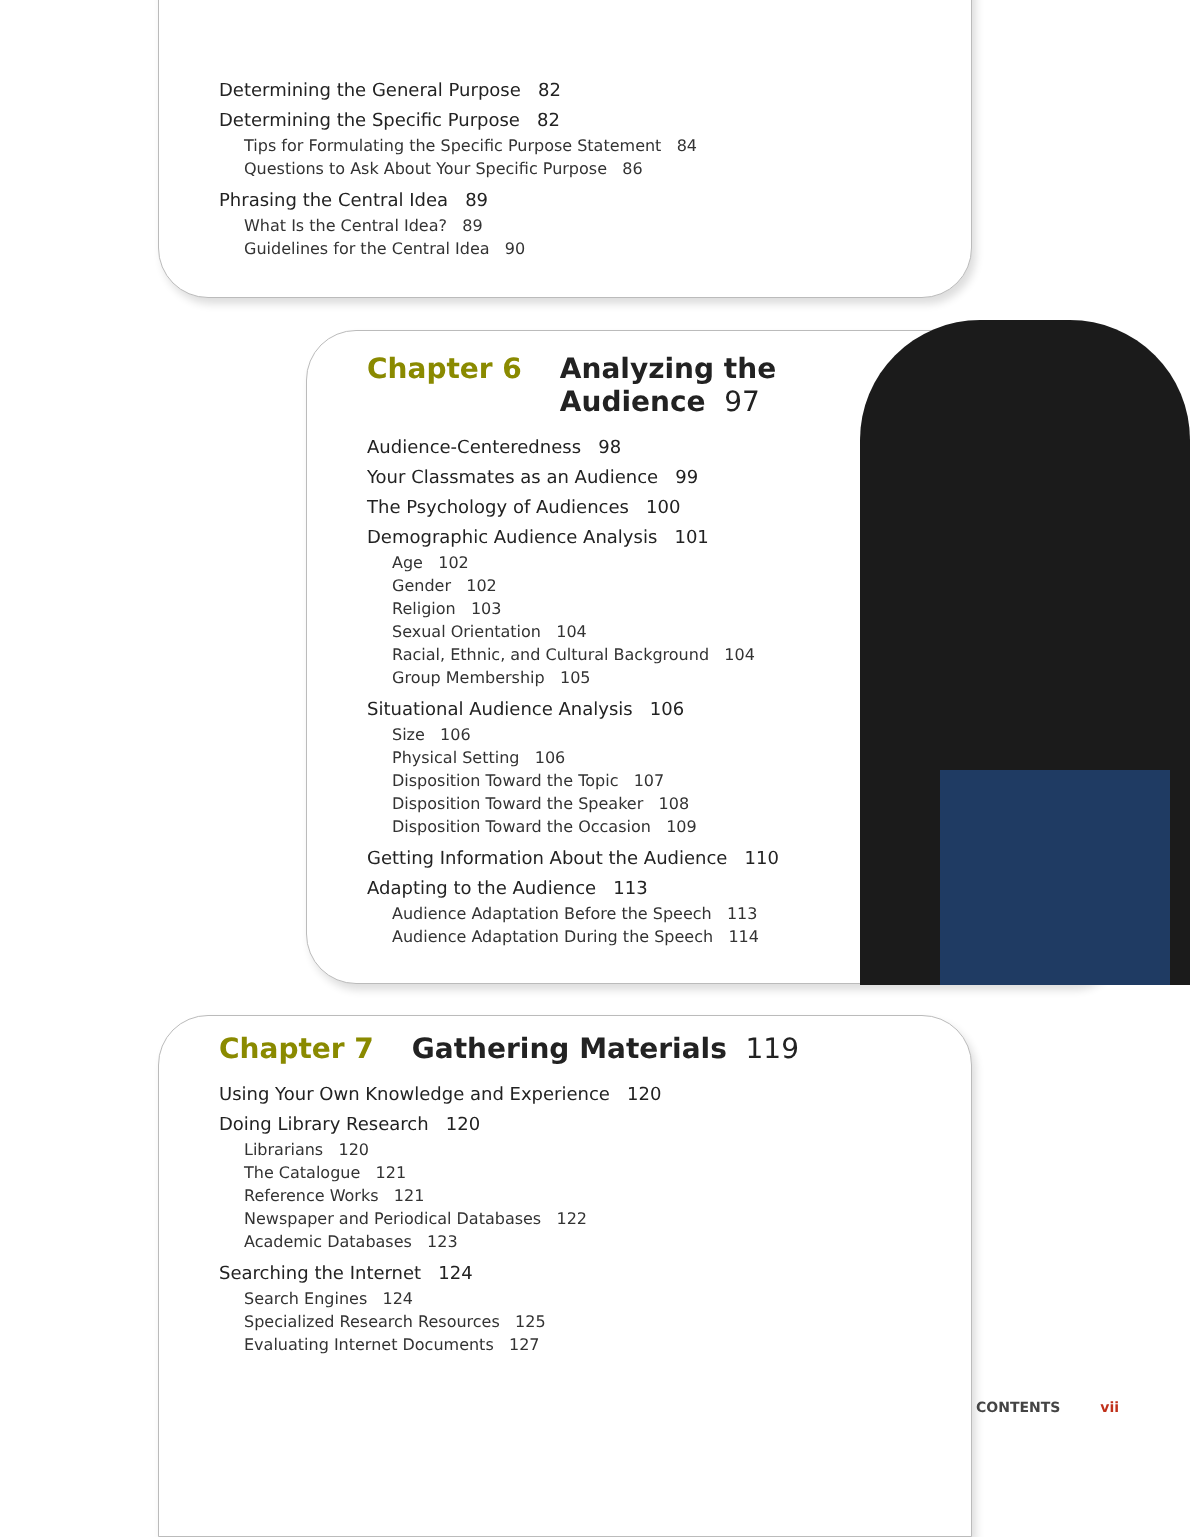Determining the General Purpose 82
Determining the Specific Purpose 82
Tips for Formulating the Specific Purpose Statement 84
Questions to Ask About Your Specific Purpose 86
Phrasing the Central Idea 89
What Is the Central Idea? 89
Guidelines for the Central Idea 90
Chapter 6 Analyzing the
Audience 97
Audience-Centeredness 98
Your Classmates as an Audience 99
The Psychology of Audiences 100
Demographic Audience Analysis 101
Age 102
Gender 102
Religion 103
Sexual Orientation 104
Racial, Ethnic, and Cultural Background 104
Group Membership 105
Situational Audience Analysis 106
Size 106
Physical Setting 106
Disposition Toward the Topic 107
Disposition Toward the Speaker 108
Disposition Toward the Occasion 109
Getting Information About the Audience 110
Adapting to the Audience 113
Audience Adaptation Before the Speech 113
Audience Adaptation During the Speech 114
Chapter 7 Gathering Materials 119
Using Your Own Knowledge and Experience 120
Doing Library Research 120
Librarians 120
The Catalogue 121
Reference Works 121
Newspaper and Periodical Databases 122
Academic Databases 123
Searching the Internet 124
Search Engines 124
Specialized Research Resources 125
Evaluating Internet Documents 127
CONTENTS vii